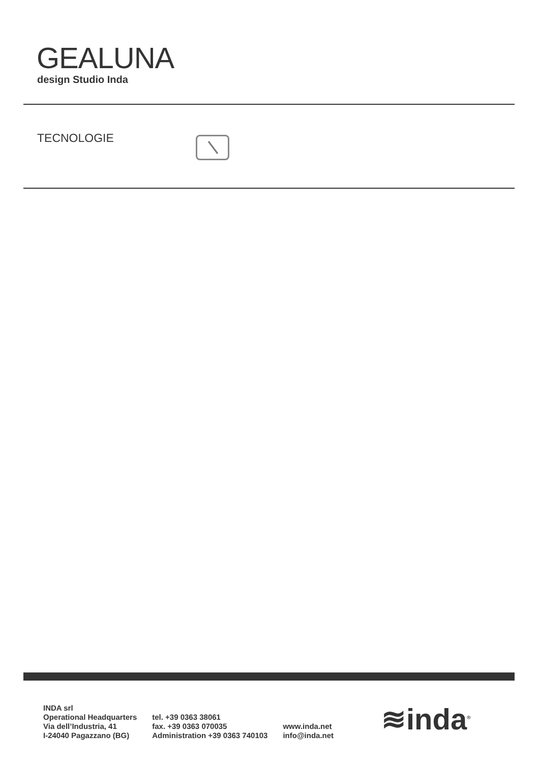GEALUNA
design Studio Inda
TECNOLOGIE
INDA srl
Operational Headquarters
Via dell’Industria, 41
I-24040 Pagazzano (BG)
tel. +39 0363 38061
fax. +39 0363 070035
Administration +39 0363 740103
www.inda.net
info@inda.net
≋inda<sup>®</sup>